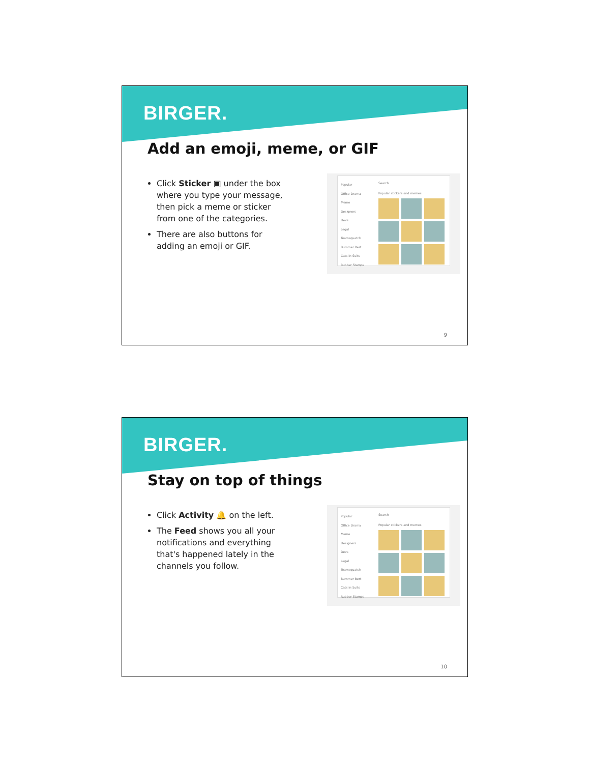BIRGER.
Add an emoji, meme, or GIF
Click Sticker ▣ under the box where you type your message, then pick a meme or sticker from one of the categories.
There are also buttons for adding an emoji or GIF.
Popular
Office Drama
Meme
Designers
Devs
Legal
Teamsquatch
Bummer Bert
Cats in Suits
Rubber Stamps
Search
Popular stickers and memes
9
BIRGER.
Stay on top of things
Click Activity 🔔 on the left.
The Feed shows you all your notifications and everything that's happened lately in the channels you follow.
Popular
Office Drama
Meme
Designers
Devs
Legal
Teamsquatch
Bummer Bert
Cats in Suits
Rubber Stamps
Search
Popular stickers and memes
10